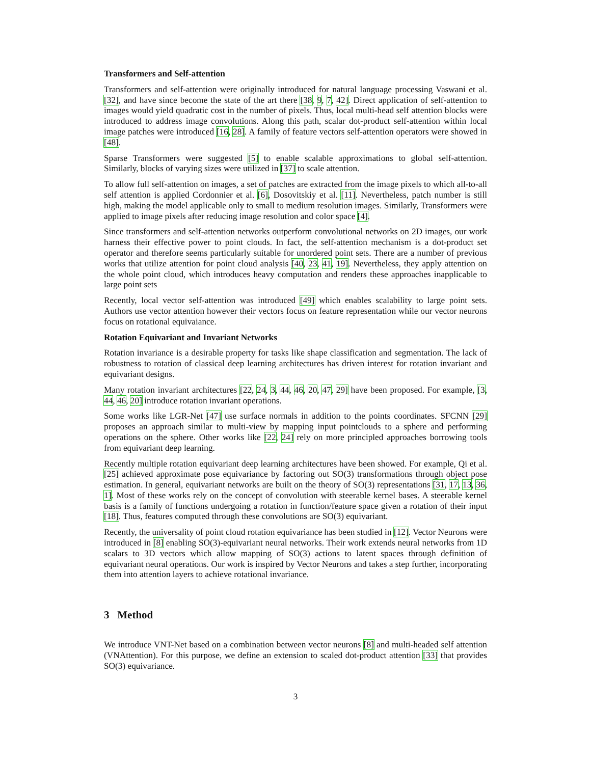Transformers and Self-attention
Transformers and self-attention were originally introduced for natural language processing Vaswani et al. [32], and have since become the state of the art there [38, 9, 7, 42]. Direct application of self-attention to images would yield quadratic cost in the number of pixels. Thus, local multi-head self attention blocks were introduced to address image convolutions. Along this path, scalar dot-product self-attention within local image patches were introduced [16, 28]. A family of feature vectors self-attention operators were showed in [48].
Sparse Transformers were suggested [5] to enable scalable approximations to global self-attention. Similarly, blocks of varying sizes were utilized in [37] to scale attention.
To allow full self-attention on images, a set of patches are extracted from the image pixels to which all-to-all self attention is applied Cordonnier et al. [6], Dosovitskiy et al. [11]. Nevertheless, patch number is still high, making the model applicable only to small to medium resolution images. Similarly, Transformers were applied to image pixels after reducing image resolution and color space [4].
Since transformers and self-attention networks outperform convolutional networks on 2D images, our work harness their effective power to point clouds. In fact, the self-attention mechanism is a dot-product set operator and therefore seems particularly suitable for unordered point sets. There are a number of previous works that utilize attention for point cloud analysis [40, 23, 41, 19]. Nevertheless, they apply attention on the whole point cloud, which introduces heavy computation and renders these approaches inapplicable to large point sets
Recently, local vector self-attention was introduced [49] which enables scalability to large point sets. Authors use vector attention however their vectors focus on feature representation while our vector neurons focus on rotational equivaiance.
Rotation Equivariant and Invariant Networks
Rotation invariance is a desirable property for tasks like shape classification and segmentation. The lack of robustness to rotation of classical deep learning architectures has driven interest for rotation invariant and equivariant designs.
Many rotation invariant architectures [22, 24, 3, 44, 46, 20, 47, 29] have been proposed. For example, [3, 44, 46, 20] introduce rotation invariant operations.
Some works like LGR-Net [47] use surface normals in addition to the points coordinates. SFCNN [29] proposes an approach similar to multi-view by mapping input pointclouds to a sphere and performing operations on the sphere. Other works like [22, 24] rely on more principled approaches borrowing tools from equivariant deep learning.
Recently multiple rotation equivariant deep learning architectures have been showed. For example, Qi et al. [25] achieved approximate pose equivariance by factoring out SO(3) transformations through object pose estimation. In general, equivariant networks are built on the theory of SO(3) representations [31, 17, 13, 36, 1]. Most of these works rely on the concept of convolution with steerable kernel bases. A steerable kernel basis is a family of functions undergoing a rotation in function/feature space given a rotation of their input [18]. Thus, features computed through these convolutions are SO(3) equivariant.
Recently, the universality of point cloud rotation equivariance has been studied in [12]. Vector Neurons were introduced in [8] enabling SO(3)-equivariant neural networks. Their work extends neural networks from 1D scalars to 3D vectors which allow mapping of SO(3) actions to latent spaces through definition of equivariant neural operations. Our work is inspired by Vector Neurons and takes a step further, incorporating them into attention layers to achieve rotational invariance.
3 Method
We introduce VNT-Net based on a combination between vector neurons [8] and multi-headed self attention (VNAttention). For this purpose, we define an extension to scaled dot-product attention [33] that provides SO(3) equivariance.
3